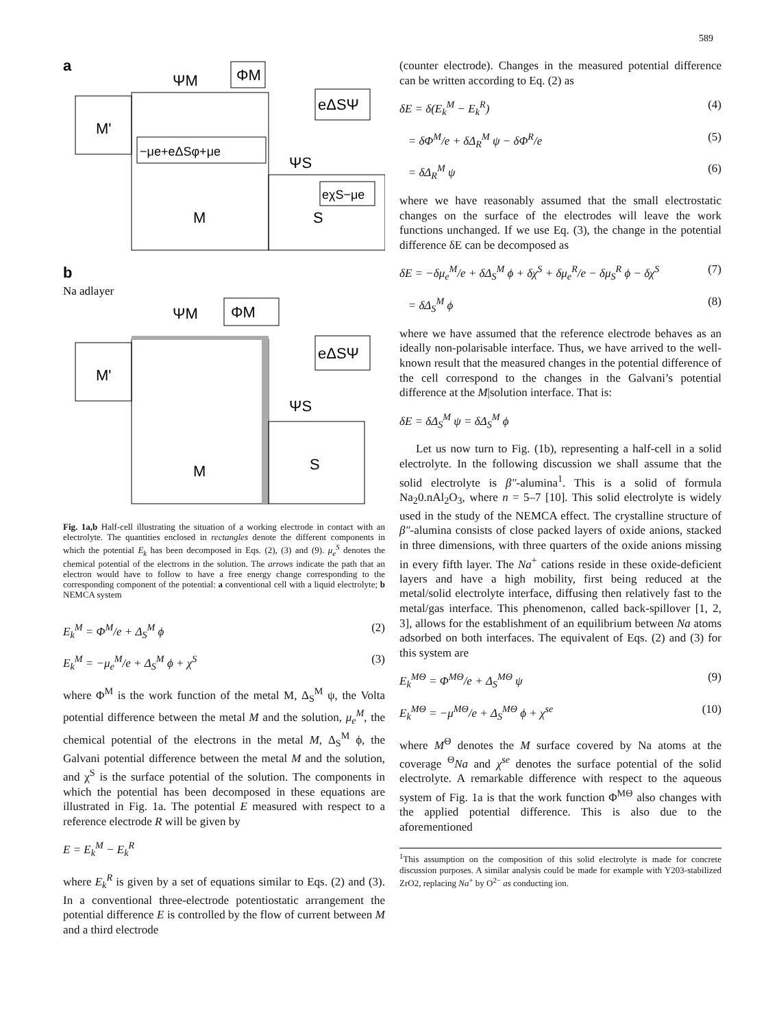589
a
M'
M
S
−μe+eΔSφ+μe
ΨM
ΦM
eΔSΨ
ΨS
eχS−μe
b
Na adlayer
M'
M
S
ΨM
ΦM
eΔSΨ
ΨS
Fig. 1a,b Half-cell illustrating the situation of a working electrode in contact with an electrolyte. The quantities enclosed in rectangles denote the different components in which the potential E<sub>k</sub> has been decomposed in Eqs. (2), (3) and (9). μ<sub>e</sub><sup>S</sup> denotes the chemical potential of the electrons in the solution. The arrows indicate the path that an electron would have to follow to have a free energy change corresponding to the corresponding component of the potential: a conventional cell with a liquid electrolyte; b NEMCA system
E<sub>k</sub><sup>M</sup> = Φ<sup>M</sup>/e + Δ<sub>S</sub><sup>M</sup> ϕ (2)
E<sub>k</sub><sup>M</sup> = −μ<sub>e</sub><sup>M</sup>/e + Δ<sub>S</sub><sup>M</sup> ϕ + χ<sup>S</sup> (3)
where Φ<sup>M</sup> is the work function of the metal M, Δ<sub>S</sub><sup>M</sup> ψ, the Volta potential difference between the metal M and the solution, μ<sub>e</sub><sup>M</sup>, the chemical potential of the electrons in the metal M, Δ<sub>S</sub><sup>M</sup> ϕ, the Galvani potential difference between the metal M and the solution, and χ<sup>S</sup> is the surface potential of the solution. The components in which the potential has been decomposed in these equations are illustrated in Fig. 1a. The potential E measured with respect to a reference electrode R will be given by
E = E<sub>k</sub><sup>M</sup> − E<sub>k</sub><sup>R</sup>
where E<sub>k</sub><sup>R</sup> is given by a set of equations similar to Eqs. (2) and (3). In a conventional three-electrode potentiostatic arrangement the potential difference E is controlled by the flow of current between M and a third electrode
(counter electrode). Changes in the measured potential difference can be written according to Eq. (2) as
δE = δ(E<sub>k</sub><sup>M</sup> − E<sub>k</sub><sup>R</sup>) (4)
= δΦ<sup>M</sup>/e + δΔ<sub>R</sub><sup>M</sup> ψ − δΦ<sup>R</sup>/e (5)
= δΔ<sub>R</sub><sup>M</sup> ψ (6)
where we have reasonably assumed that the small electrostatic changes on the surface of the electrodes will leave the work functions unchanged. If we use Eq. (3), the change in the potential difference δE can be decomposed as
δE = −δμ<sub>e</sub><sup>M</sup>/e + δΔ<sub>S</sub><sup>M</sup> ϕ + δχ<sup>S</sup> + δμ<sub>e</sub><sup>R</sup>/e − δμ<sub>S</sub><sup>R</sup> ϕ − δχ<sup>S</sup> (7)
= δΔ<sub>S</sub><sup>M</sup> ϕ (8)
where we have assumed that the reference electrode behaves as an ideally non-polarisable interface. Thus, we have arrived to the well-known result that the measured changes in the potential difference of the cell correspond to the changes in the Galvani’s potential difference at the M|solution interface. That is:
δE = δΔ<sub>S</sub><sup>M</sup> ψ = δΔ<sub>S</sub><sup>M</sup> ϕ
Let us now turn to Fig. (1b), representing a half-cell in a solid electrolyte. In the following discussion we shall assume that the solid electrolyte is β″-alumina<sup>1</sup>. This is a solid of formula Na<sub>2</sub>0.nAl<sub>2</sub>O<sub>3</sub>, where n = 5–7 [10]. This solid electrolyte is widely used in the study of the NEMCA effect. The crystalline structure of β″-alumina consists of close packed layers of oxide anions, stacked in three dimensions, with three quarters of the oxide anions missing in every fifth layer. The Na<sup>+</sup> cations reside in these oxide-deficient layers and have a high mobility, first being reduced at the metal/solid electrolyte interface, diffusing then relatively fast to the metal/gas interface. This phenomenon, called back-spillover [1, 2, 3], allows for the establishment of an equilibrium between Na atoms adsorbed on both interfaces. The equivalent of Eqs. (2) and (3) for this system are
E<sub>k</sub><sup>MΘ</sup> = Φ<sup>MΘ</sup>/e + Δ<sub>S</sub><sup>MΘ</sup> ψ (9)
E<sub>k</sub><sup>MΘ</sup> = −μ<sup>MΘ</sup>/e + Δ<sub>S</sub><sup>MΘ</sup> ϕ + χ<sup>se</sup> (10)
where M<sup>Θ</sup> denotes the M surface covered by Na atoms at the coverage <sup>Θ</sup>Na and χ<sup>se</sup> denotes the surface potential of the solid electrolyte. A remarkable difference with respect to the aqueous system of Fig. 1a is that the work function Φ<sup>MΘ</sup> also changes with the applied potential difference. This is also due to the aforementioned
<sup>1</sup> This assumption on the composition of this solid electrolyte is made for concrete discussion purposes. A similar analysis could be made for example with Y203-stabilized ZrO2, replacing Na<sup>+</sup> by O<sup>2−</sup> as conducting ion.